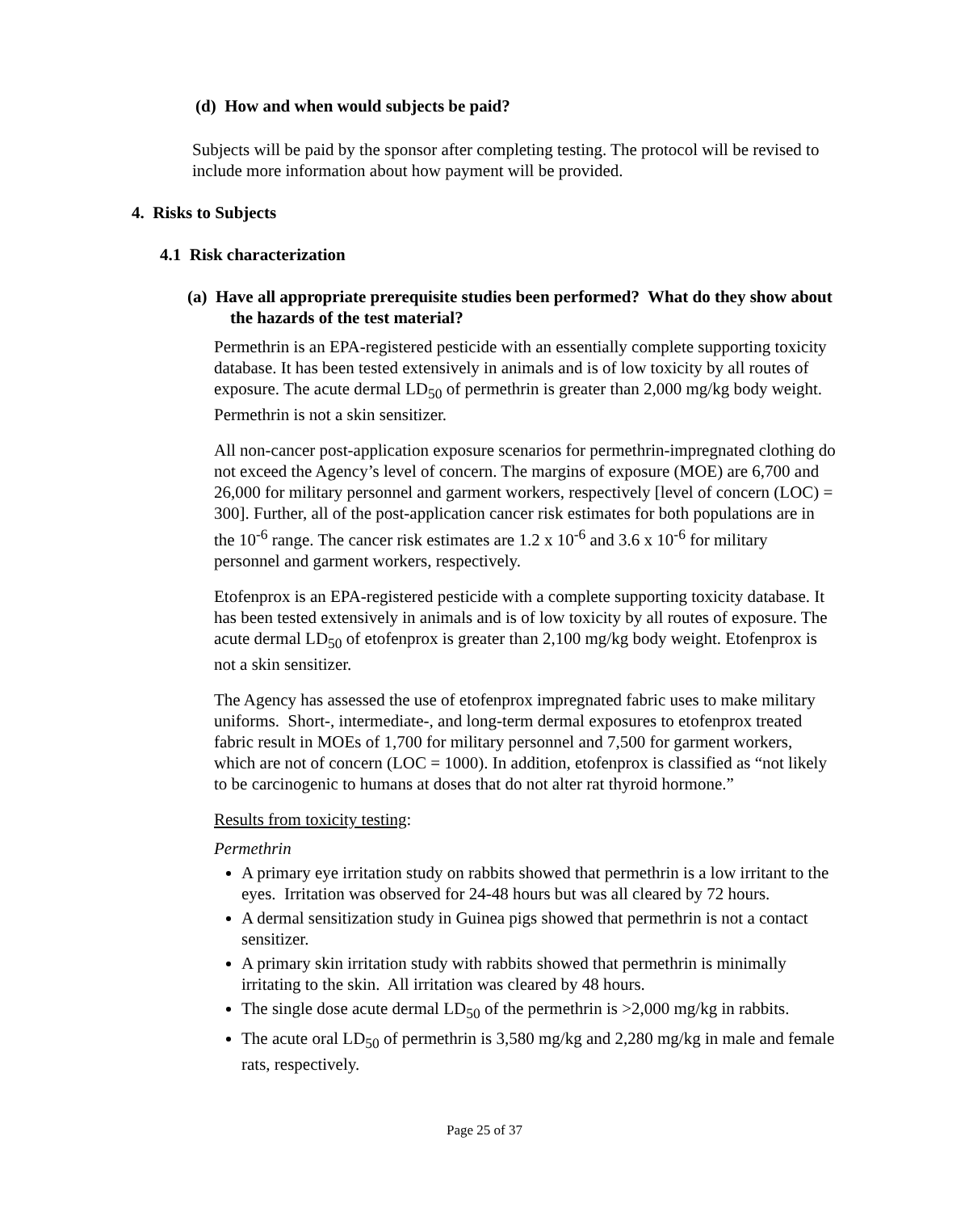(d) How and when would subjects be paid?
Subjects will be paid by the sponsor after completing testing. The protocol will be revised to include more information about how payment will be provided.
4. Risks to Subjects
4.1 Risk characterization
(a) Have all appropriate prerequisite studies been performed? What do they show about the hazards of the test material?
Permethrin is an EPA-registered pesticide with an essentially complete supporting toxicity database. It has been tested extensively in animals and is of low toxicity by all routes of exposure. The acute dermal LD<sub>50</sub> of permethrin is greater than 2,000 mg/kg body weight. Permethrin is not a skin sensitizer.
All non-cancer post-application exposure scenarios for permethrin-impregnated clothing do not exceed the Agency’s level of concern. The margins of exposure (MOE) are 6,700 and 26,000 for military personnel and garment workers, respectively [level of concern (LOC) = 300]. Further, all of the post-application cancer risk estimates for both populations are in the 10<sup>-6</sup> range. The cancer risk estimates are 1.2 x 10<sup>-6</sup> and 3.6 x 10<sup>-6</sup> for military personnel and garment workers, respectively.
Etofenprox is an EPA-registered pesticide with a complete supporting toxicity database. It has been tested extensively in animals and is of low toxicity by all routes of exposure. The acute dermal LD<sub>50</sub> of etofenprox is greater than 2,100 mg/kg body weight. Etofenprox is not a skin sensitizer.
The Agency has assessed the use of etofenprox impregnated fabric uses to make military uniforms. Short-, intermediate-, and long-term dermal exposures to etofenprox treated fabric result in MOEs of 1,700 for military personnel and 7,500 for garment workers, which are not of concern (LOC = 1000). In addition, etofenprox is classified as “not likely to be carcinogenic to humans at doses that do not alter rat thyroid hormone.”
Results from toxicity testing:
Permethrin
A primary eye irritation study on rabbits showed that permethrin is a low irritant to the eyes. Irritation was observed for 24-48 hours but was all cleared by 72 hours.
A dermal sensitization study in Guinea pigs showed that permethrin is not a contact sensitizer.
A primary skin irritation study with rabbits showed that permethrin is minimally irritating to the skin. All irritation was cleared by 48 hours.
The single dose acute dermal LD<sub>50</sub> of the permethrin is >2,000 mg/kg in rabbits.
The acute oral LD<sub>50</sub> of permethrin is 3,580 mg/kg and 2,280 mg/kg in male and female rats, respectively.
Page 25 of 37